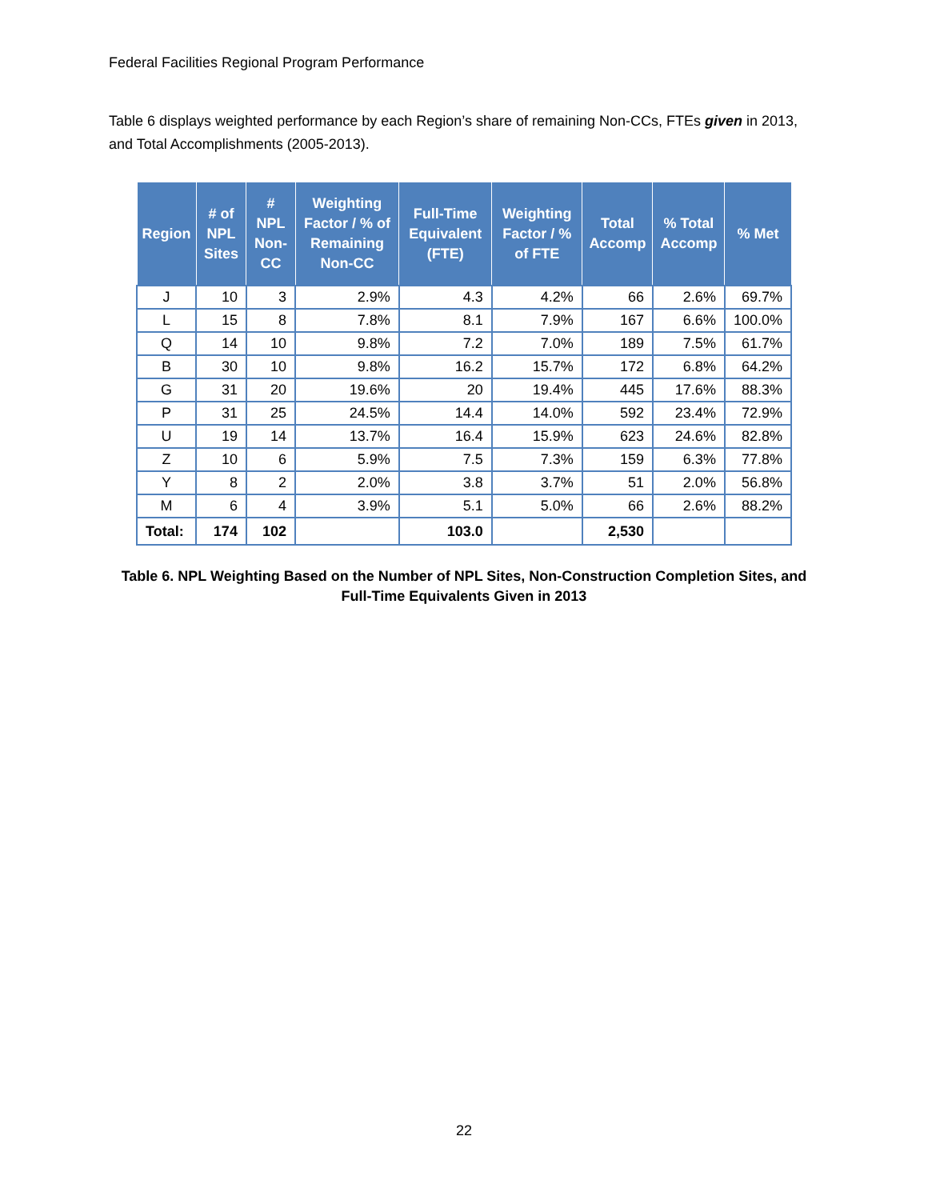Federal Facilities Regional Program Performance
Table 6 displays weighted performance by each Region’s share of remaining Non-CCs, FTEs given in 2013, and Total Accomplishments (2005-2013).
| Region | # of NPL Sites | # NPL Non-CC | Weighting Factor / % of Remaining Non-CC | Full-Time Equivalent (FTE) | Weighting Factor / % of FTE | Total Accomp | % Total Accomp | % Met |
| --- | --- | --- | --- | --- | --- | --- | --- | --- |
| J | 10 | 3 | 2.9% | 4.3 | 4.2% | 66 | 2.6% | 69.7% |
| L | 15 | 8 | 7.8% | 8.1 | 7.9% | 167 | 6.6% | 100.0% |
| Q | 14 | 10 | 9.8% | 7.2 | 7.0% | 189 | 7.5% | 61.7% |
| B | 30 | 10 | 9.8% | 16.2 | 15.7% | 172 | 6.8% | 64.2% |
| G | 31 | 20 | 19.6% | 20 | 19.4% | 445 | 17.6% | 88.3% |
| P | 31 | 25 | 24.5% | 14.4 | 14.0% | 592 | 23.4% | 72.9% |
| U | 19 | 14 | 13.7% | 16.4 | 15.9% | 623 | 24.6% | 82.8% |
| Z | 10 | 6 | 5.9% | 7.5 | 7.3% | 159 | 6.3% | 77.8% |
| Y | 8 | 2 | 2.0% | 3.8 | 3.7% | 51 | 2.0% | 56.8% |
| M | 6 | 4 | 3.9% | 5.1 | 5.0% | 66 | 2.6% | 88.2% |
| Total: | 174 | 102 | | 103.0 | | 2,530 | | |
Table 6. NPL Weighting Based on the Number of NPL Sites, Non-Construction Completion Sites, and
Full-Time Equivalents Given in 2013
22